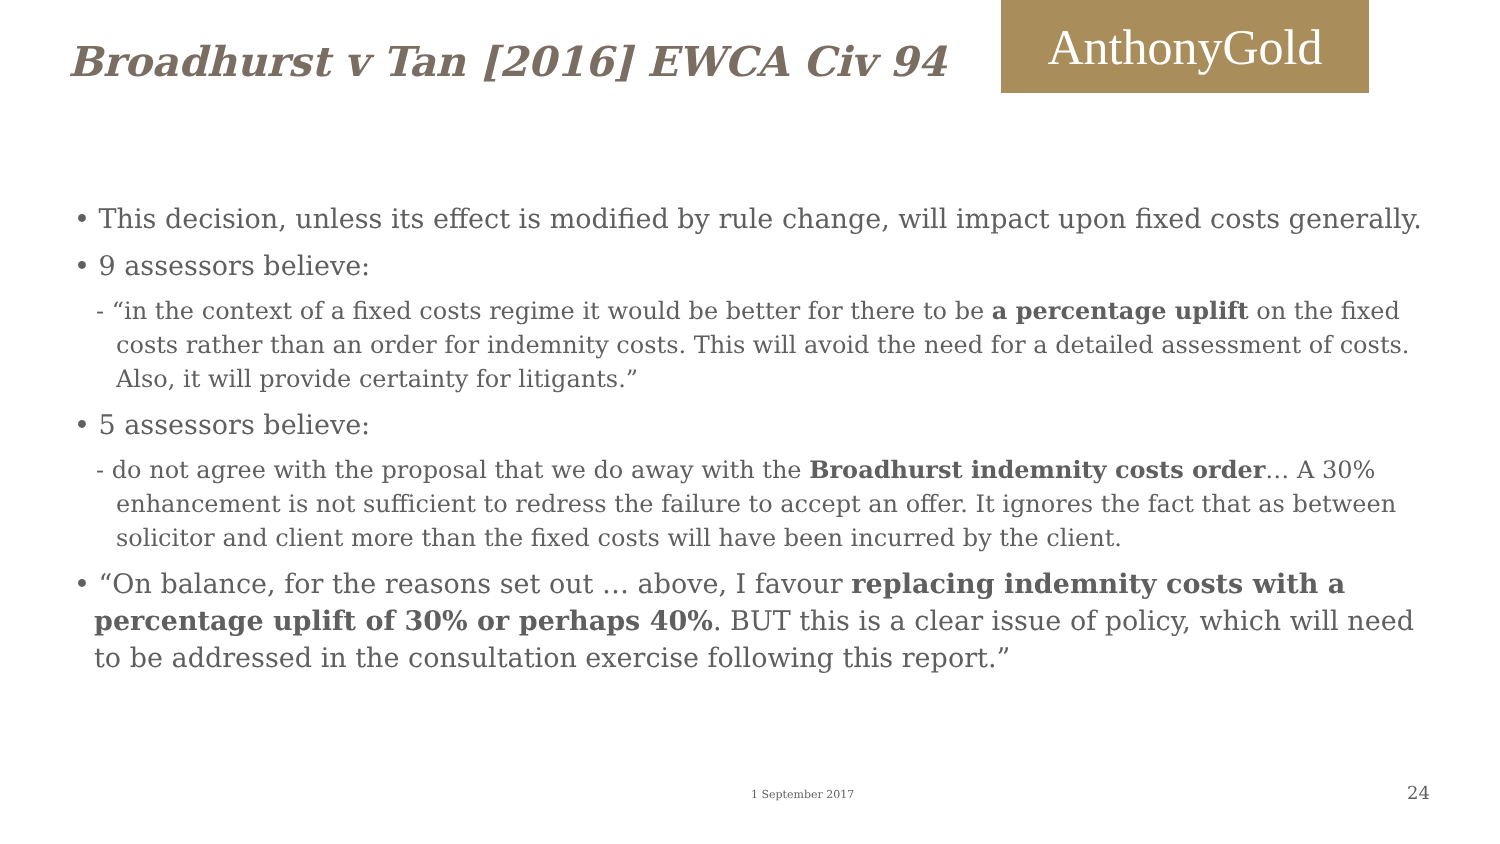Broadhurst v Tan [2016] EWCA Civ 94
AnthonyGold
• This decision, unless its effect is modified by rule change, will impact upon fixed costs generally.
• 9 assessors believe:
- “in the context of a fixed costs regime it would be better for there to be a percentage uplift on the fixed costs rather than an order for indemnity costs. This will avoid the need for a detailed assessment of costs. Also, it will provide certainty for litigants.”
• 5 assessors believe:
- do not agree with the proposal that we do away with the Broadhurst indemnity costs order… A 30% enhancement is not sufficient to redress the failure to accept an offer. It ignores the fact that as between solicitor and client more than the fixed costs will have been incurred by the client.
• “On balance, for the reasons set out … above, I favour replacing indemnity costs with a percentage uplift of 30% or perhaps 40%. BUT this is a clear issue of policy, which will need to be addressed in the consultation exercise following this report.”
1 September 2017 24